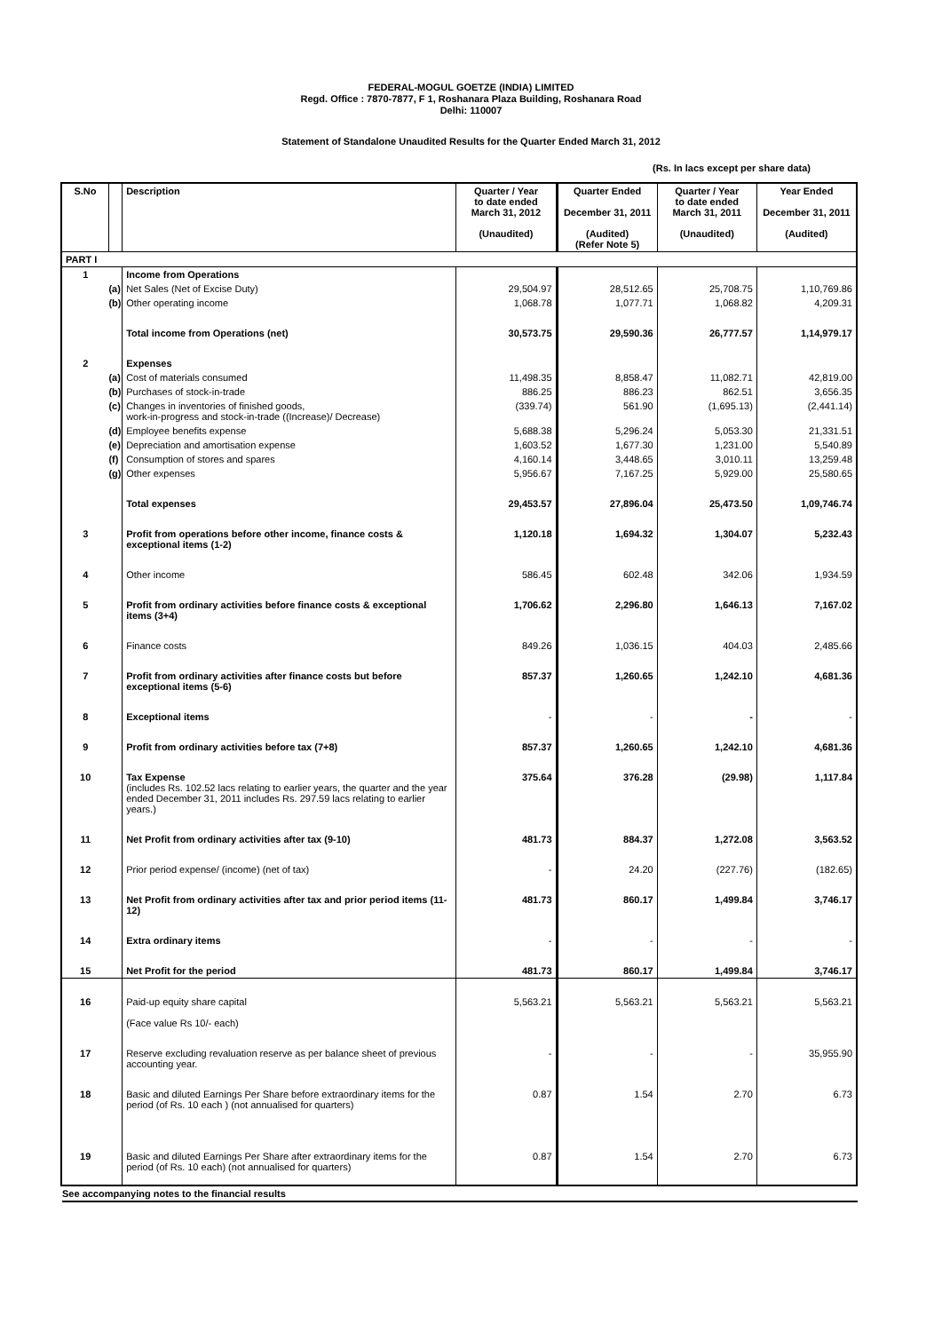FEDERAL-MOGUL GOETZE (INDIA) LIMITED
Regd. Office : 7870-7877, F 1, Roshanara Plaza Building, Roshanara Road
Delhi: 110007
Statement of Standalone Unaudited Results for the Quarter Ended March 31, 2012
(Rs. In lacs except per share data)
| S.No | | Description | Quarter / Year to date ended March 31, 2012 (Unaudited) | Quarter Ended December 31, 2011 (Audited) (Refer Note 5) | Quarter / Year to date ended March 31, 2011 (Unaudited) | Year Ended December 31, 2011 (Audited) |
| --- | --- | --- | --- | --- | --- | --- |
| PART I | | | | | | |
| 1 | | Income from Operations | | | | |
| | (a) | Net Sales (Net of Excise Duty) | 29,504.97 | 28,512.65 | 25,708.75 | 1,10,769.86 |
| | (b) | Other operating income | 1,068.78 | 1,077.71 | 1,068.82 | 4,209.31 |
| | | Total income from Operations (net) | 30,573.75 | 29,590.36 | 26,777.57 | 1,14,979.17 |
| 2 | | Expenses | | | | |
| | (a) | Cost of materials consumed | 11,498.35 | 8,858.47 | 11,082.71 | 42,819.00 |
| | (b) | Purchases of stock-in-trade | 886.25 | 886.23 | 862.51 | 3,656.35 |
| | (c) | Changes in inventories of finished goods, work-in-progress and stock-in-trade ((Increase)/ Decrease) | (339.74) | 561.90 | (1,695.13) | (2,441.14) |
| | (d) | Employee benefits expense | 5,688.38 | 5,296.24 | 5,053.30 | 21,331.51 |
| | (e) | Depreciation and amortisation expense | 1,603.52 | 1,677.30 | 1,231.00 | 5,540.89 |
| | (f) | Consumption of stores and spares | 4,160.14 | 3,448.65 | 3,010.11 | 13,259.48 |
| | (g) | Other expenses | 5,956.67 | 7,167.25 | 5,929.00 | 25,580.65 |
| | | Total expenses | 29,453.57 | 27,896.04 | 25,473.50 | 1,09,746.74 |
| 3 | | Profit from operations before other income, finance costs & exceptional items (1-2) | 1,120.18 | 1,694.32 | 1,304.07 | 5,232.43 |
| 4 | | Other income | 586.45 | 602.48 | 342.06 | 1,934.59 |
| 5 | | Profit from ordinary activities before finance costs & exceptional items (3+4) | 1,706.62 | 2,296.80 | 1,646.13 | 7,167.02 |
| 6 | | Finance costs | 849.26 | 1,036.15 | 404.03 | 2,485.66 |
| 7 | | Profit from ordinary activities after finance costs but before exceptional items (5-6) | 857.37 | 1,260.65 | 1,242.10 | 4,681.36 |
| 8 | | Exceptional items | - | - | - | - |
| 9 | | Profit from ordinary activities before tax (7+8) | 857.37 | 1,260.65 | 1,242.10 | 4,681.36 |
| 10 | | Tax Expense (includes Rs. 102.52 lacs relating to earlier years, the quarter and the year ended December 31, 2011 includes Rs. 297.59 lacs relating to earlier years.) | 375.64 | 376.28 | (29.98) | 1,117.84 |
| 11 | | Net Profit from ordinary activities after tax (9-10) | 481.73 | 884.37 | 1,272.08 | 3,563.52 |
| 12 | | Prior period expense/ (income) (net of tax) | - | 24.20 | (227.76) | (182.65) |
| 13 | | Net Profit from ordinary activities after tax and prior period items (11-12) | 481.73 | 860.17 | 1,499.84 | 3,746.17 |
| 14 | | Extra ordinary items | - | - | - | - |
| 15 | | Net Profit for the period | 481.73 | 860.17 | 1,499.84 | 3,746.17 |
| 16 | | Paid-up equity share capital (Face value Rs 10/- each) | 5,563.21 | 5,563.21 | 5,563.21 | 5,563.21 |
| 17 | | Reserve excluding revaluation reserve as per balance sheet of previous accounting year. | - | - | - | 35,955.90 |
| 18 | | Basic and diluted Earnings Per Share before extraordinary items for the period (of Rs. 10 each ) (not annualised for quarters) | 0.87 | 1.54 | 2.70 | 6.73 |
| 19 | | Basic and diluted Earnings Per Share after extraordinary items for the period (of Rs. 10 each) (not annualised for quarters) | 0.87 | 1.54 | 2.70 | 6.73 |
See accompanying notes to the financial results